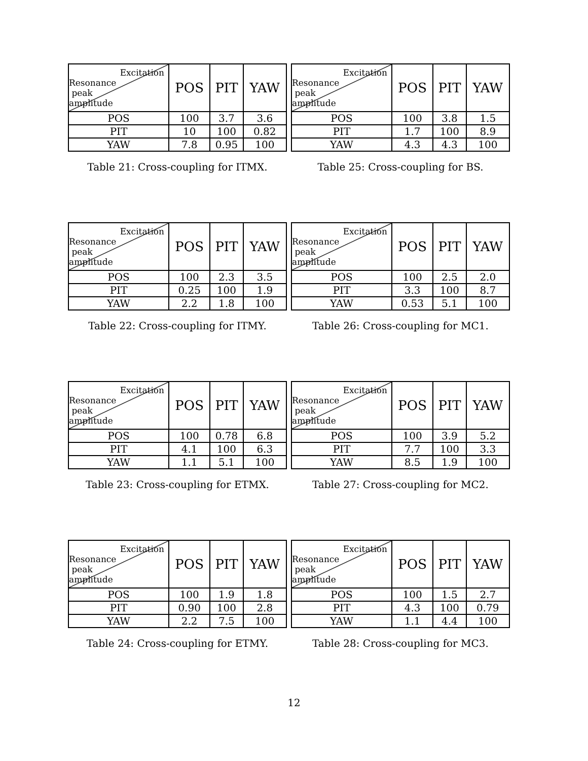| Excitation Resonance peak amplitude | POS | PIT | YAW |
| --- | --- | --- | --- |
| POS | 100 | 3.7 | 3.6 |
| PIT | 10 | 100 | 0.82 |
| YAW | 7.8 | 0.95 | 100 |
Table 21: Cross-coupling for ITMX.
| Excitation Resonance peak amplitude | POS | PIT | YAW |
| --- | --- | --- | --- |
| POS | 100 | 3.8 | 1.5 |
| PIT | 1.7 | 100 | 8.9 |
| YAW | 4.3 | 4.3 | 100 |
Table 25: Cross-coupling for BS.
| Excitation Resonance peak amplitude | POS | PIT | YAW |
| --- | --- | --- | --- |
| POS | 100 | 2.3 | 3.5 |
| PIT | 0.25 | 100 | 1.9 |
| YAW | 2.2 | 1.8 | 100 |
Table 22: Cross-coupling for ITMY.
| Excitation Resonance peak amplitude | POS | PIT | YAW |
| --- | --- | --- | --- |
| POS | 100 | 2.5 | 2.0 |
| PIT | 3.3 | 100 | 8.7 |
| YAW | 0.53 | 5.1 | 100 |
Table 26: Cross-coupling for MC1.
| Excitation Resonance peak amplitude | POS | PIT | YAW |
| --- | --- | --- | --- |
| POS | 100 | 0.78 | 6.8 |
| PIT | 4.1 | 100 | 6.3 |
| YAW | 1.1 | 5.1 | 100 |
Table 23: Cross-coupling for ETMX.
| Excitation Resonance peak amplitude | POS | PIT | YAW |
| --- | --- | --- | --- |
| POS | 100 | 3.9 | 5.2 |
| PIT | 7.7 | 100 | 3.3 |
| YAW | 8.5 | 1.9 | 100 |
Table 27: Cross-coupling for MC2.
| Excitation Resonance peak amplitude | POS | PIT | YAW |
| --- | --- | --- | --- |
| POS | 100 | 1.9 | 1.8 |
| PIT | 0.90 | 100 | 2.8 |
| YAW | 2.2 | 7.5 | 100 |
Table 24: Cross-coupling for ETMY.
| Excitation Resonance peak amplitude | POS | PIT | YAW |
| --- | --- | --- | --- |
| POS | 100 | 1.5 | 2.7 |
| PIT | 4.3 | 100 | 0.79 |
| YAW | 1.1 | 4.4 | 100 |
Table 28: Cross-coupling for MC3.
12